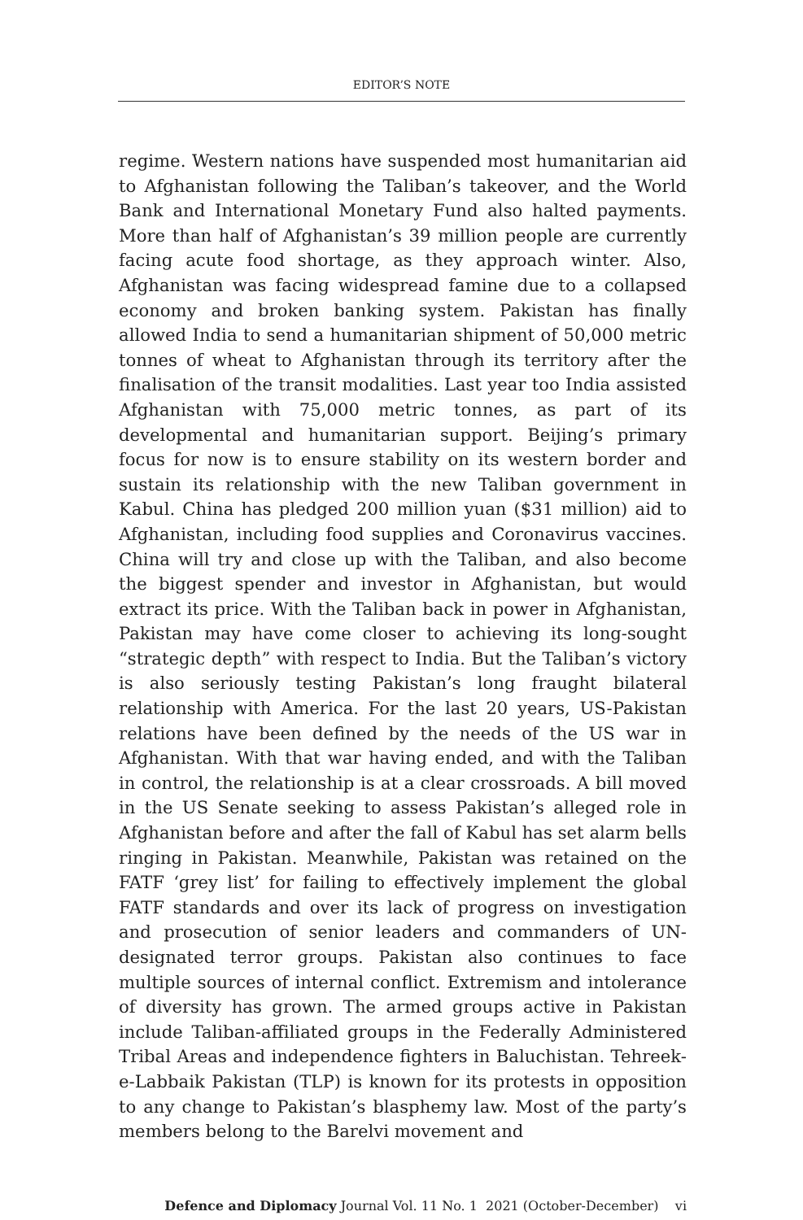EDITOR’S NOTE
regime. Western nations have suspended most humanitarian aid to Afghanistan following the Taliban’s takeover, and the World Bank and International Monetary Fund also halted payments. More than half of Afghanistan’s 39 million people are currently facing acute food shortage, as they approach winter. Also, Afghanistan was facing widespread famine due to a collapsed economy and broken banking system. Pakistan has finally allowed India to send a humanitarian shipment of 50,000 metric tonnes of wheat to Afghanistan through its territory after the finalisation of the transit modalities. Last year too India assisted Afghanistan with 75,000 metric tonnes, as part of its developmental and humanitarian support. Beijing’s primary focus for now is to ensure stability on its western border and sustain its relationship with the new Taliban government in Kabul. China has pledged 200 million yuan ($31 million) aid to Afghanistan, including food supplies and Coronavirus vaccines. China will try and close up with the Taliban, and also become the biggest spender and investor in Afghanistan, but would extract its price. With the Taliban back in power in Afghanistan, Pakistan may have come closer to achieving its long-sought “strategic depth” with respect to India. But the Taliban’s victory is also seriously testing Pakistan’s long fraught bilateral relationship with America. For the last 20 years, US-Pakistan relations have been defined by the needs of the US war in Afghanistan. With that war having ended, and with the Taliban in control, the relationship is at a clear crossroads. A bill moved in the US Senate seeking to assess Pakistan’s alleged role in Afghanistan before and after the fall of Kabul has set alarm bells ringing in Pakistan. Meanwhile, Pakistan was retained on the FATF ‘grey list’ for failing to effectively implement the global FATF standards and over its lack of progress on investigation and prosecution of senior leaders and commanders of UN-designated terror groups. Pakistan also continues to face multiple sources of internal conflict. Extremism and intolerance of diversity has grown. The armed groups active in Pakistan include Taliban-affiliated groups in the Federally Administered Tribal Areas and independence fighters in Baluchistan. Tehreek-e-Labbaik Pakistan (TLP) is known for its protests in opposition to any change to Pakistan’s blasphemy law. Most of the party’s members belong to the Barelvi movement and
Defence and Diplomacy Journal Vol. 11 No. 1 2021 (October-December) vi